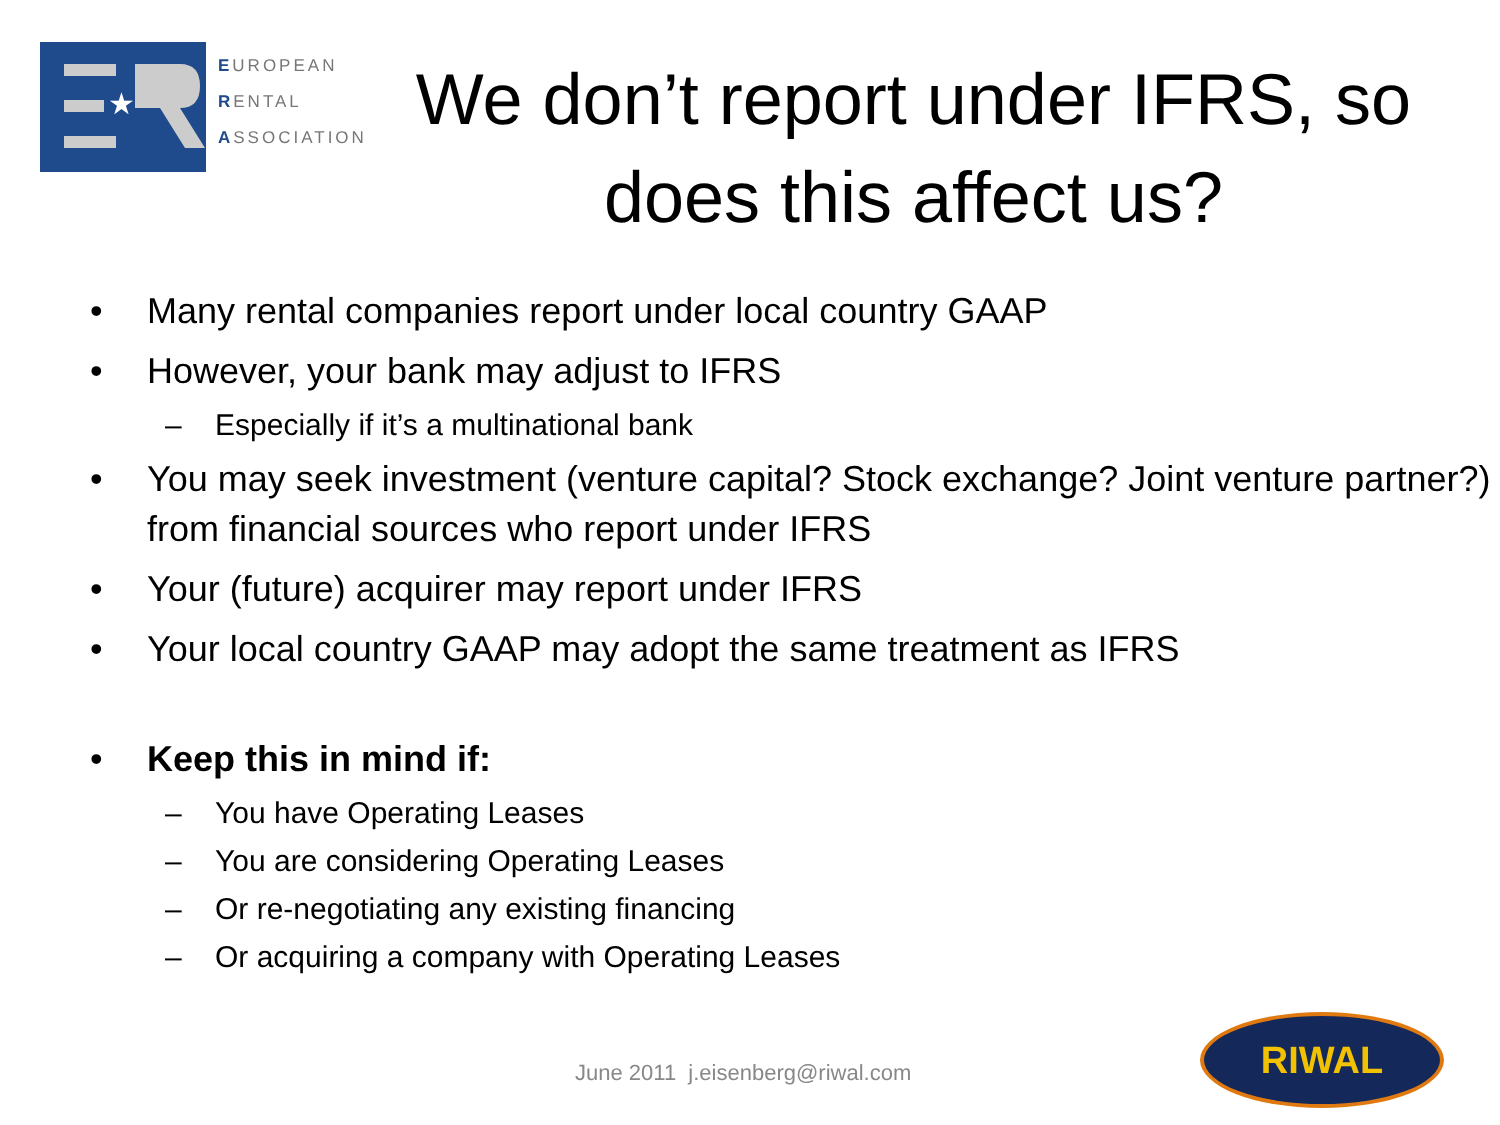★
EUROPEAN
RENTAL
ASSOCIATION
We don’t report under IFRS, so does this affect us?
• Many rental companies report under local country GAAP
• However, your bank may adjust to IFRS
– Especially if it’s a multinational bank
• You may seek investment (venture capital? Stock exchange? Joint venture partner?) from financial sources who report under IFRS
• Your (future) acquirer may report under IFRS
• Your local country GAAP may adopt the same treatment as IFRS
• Keep this in mind if:
– You have Operating Leases
– You are considering Operating Leases
– Or re-negotiating any existing financing
– Or acquiring a company with Operating Leases
June 2011 j.eisenberg@riwal.com
RIWAL